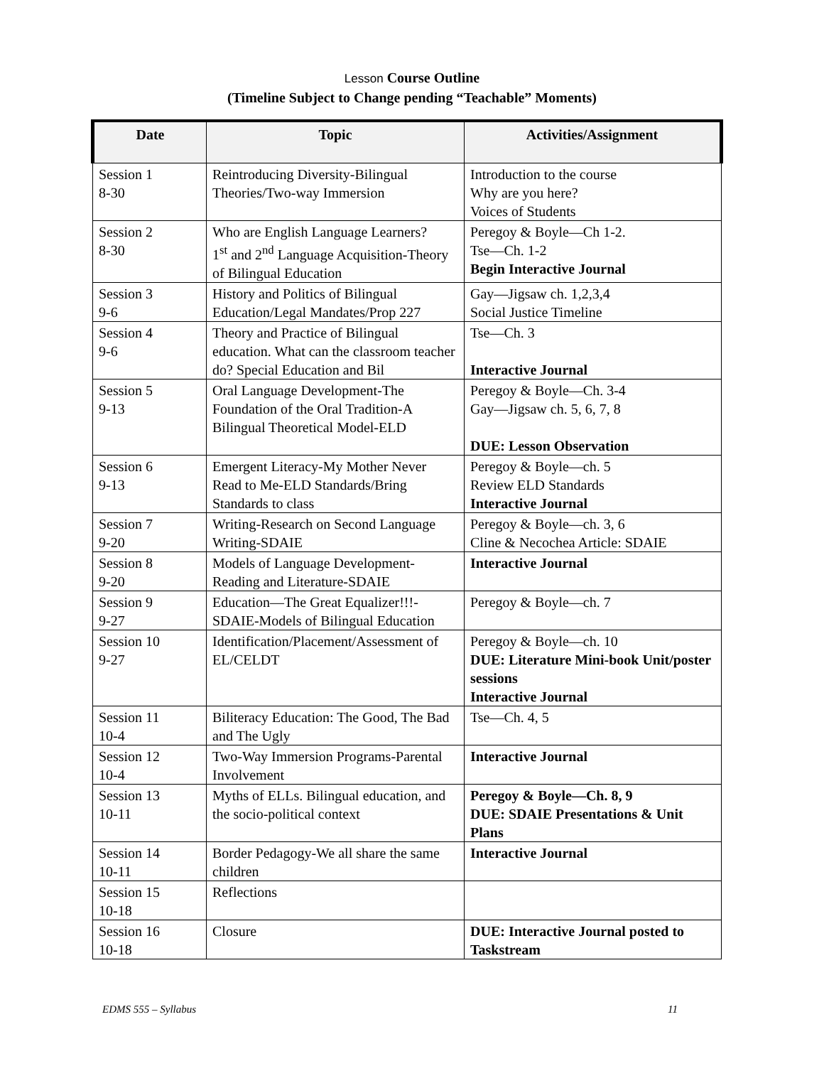Lesson Course Outline
(Timeline Subject to Change pending “Teachable” Moments)
| Date | Topic | Activities/Assignment |
| --- | --- | --- |
| Session 1 8-30 | Reintroducing Diversity-Bilingual Theories/Two-way Immersion | Introduction to the course Why are you here? Voices of Students |
| Session 2 8-30 | Who are English Language Learners? 1<sup>st</sup> and 2<sup>nd</sup> Language Acquisition-Theory of Bilingual Education | Peregoy & Boyle—Ch 1-2. Tse—Ch. 1-2 Begin Interactive Journal |
| Session 3 9-6 | History and Politics of Bilingual Education/Legal Mandates/Prop 227 | Gay—Jigsaw ch. 1,2,3,4 Social Justice Timeline |
| Session 4 9-6 | Theory and Practice of Bilingual education. What can the classroom teacher do? Special Education and Bil | Tse—Ch. 3 Interactive Journal |
| Session 5 9-13 | Oral Language Development-The Foundation of the Oral Tradition-A Bilingual Theoretical Model-ELD | Peregoy & Boyle—Ch. 3-4 Gay—Jigsaw ch. 5, 6, 7, 8 DUE: Lesson Observation |
| Session 6 9-13 | Emergent Literacy-My Mother Never Read to Me-ELD Standards/Bring Standards to class | Peregoy & Boyle—ch. 5 Review ELD Standards Interactive Journal |
| Session 7 9-20 | Writing-Research on Second Language Writing-SDAIE | Peregoy & Boyle—ch. 3, 6 Cline & Necochea Article: SDAIE |
| Session 8 9-20 | Models of Language Development-Reading and Literature-SDAIE | Interactive Journal |
| Session 9 9-27 | Education—The Great Equalizer!!!-SDAIE-Models of Bilingual Education | Peregoy & Boyle—ch. 7 |
| Session 10 9-27 | Identification/Placement/Assessment of EL/CELDT | Peregoy & Boyle—ch. 10 DUE: Literature Mini-book Unit/poster sessions Interactive Journal |
| Session 11 10-4 | Biliteracy Education: The Good, The Bad and The Ugly | Tse—Ch. 4, 5 |
| Session 12 10-4 | Two-Way Immersion Programs-Parental Involvement | Interactive Journal |
| Session 13 10-11 | Myths of ELLs. Bilingual education, and the socio-political context | Peregoy & Boyle—Ch. 8, 9 DUE: SDAIE Presentations & Unit Plans |
| Session 14 10-11 | Border Pedagogy-We all share the same children | Interactive Journal |
| Session 15 10-18 | Reflections | |
| Session 16 10-18 | Closure | DUE: Interactive Journal posted to Taskstream |
EDMS 555 – Syllabus 11